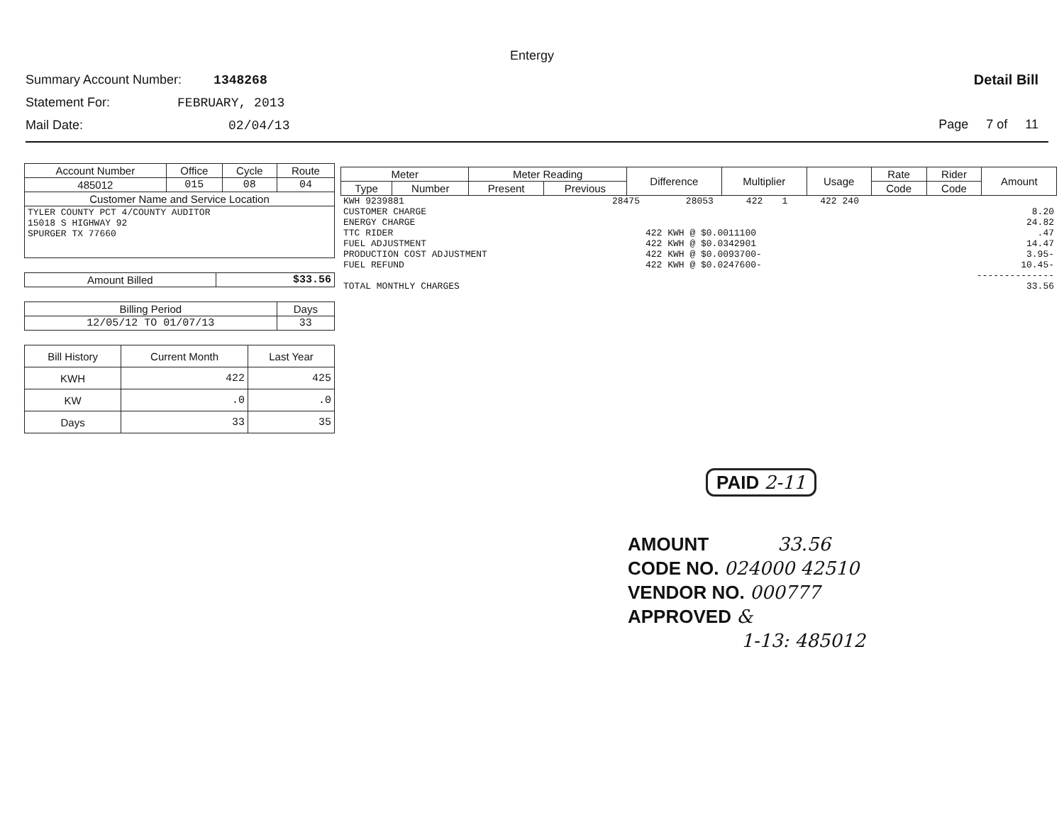Entergy
Summary Account Number: 1348268
Statement For: FEBRUARY, 2013
Mail Date: 02/04/13
Detail Bill
Page 7 of 11
| Account Number | Office | Cycle | Route |
| --- | --- | --- | --- |
| 485012 | 015 | 08 | 04 |
| Customer Name and Service Location | | | |
| TYLER COUNTY PCT 4/COUNTY AUDITOR 15018 S HIGHWAY 92 SPURGER TX 77660 | | | |
| Amount Billed | $33.56 |
| Billing Period | Days |
| --- | --- |
| 12/05/12 TO 01/07/13 | 33 |
| Bill History | Current Month | Last Year |
| --- | --- | --- |
| KWH | 422 | 425 |
| KW | .0 | .0 |
| Days | 33 | 35 |
| Meter | | Meter Reading | | Difference | Multiplier | Usage | Rate | Rider | Amount |
| --- | --- | --- | --- | --- | --- | --- | --- | --- | --- |
| Type | Number | Present | Previous | | | | Code | Code | |
| KWH 9239881 | 28475 | 28053 | 422 | 1 | 422 | 240 | |
| CUSTOMER CHARGE | | | | | | | 8.20 |
| ENERGY CHARGE | | | | | | | 24.82 |
| TTC RIDER | | 422 KWH @ $0.0011100 | | | | | .47 |
| FUEL ADJUSTMENT | | 422 KWH @ $0.0342901 | | | | | 14.47 |
| PRODUCTION COST ADJUSTMENT | | 422 KWH @ $0.0093700- | | | | | 3.95- |
| FUEL REFUND | | 422 KWH @ $0.0247600- | | | | | 10.45- |
| | | | | | | | -------------- |
| TOTAL MONTHLY CHARGES | | | | | | | 33.56 |
PAID 2-11
AMOUNT 33.56
CODE NO. 024000 42510
VENDOR NO. 000777
APPROVED &
1-13: 485012